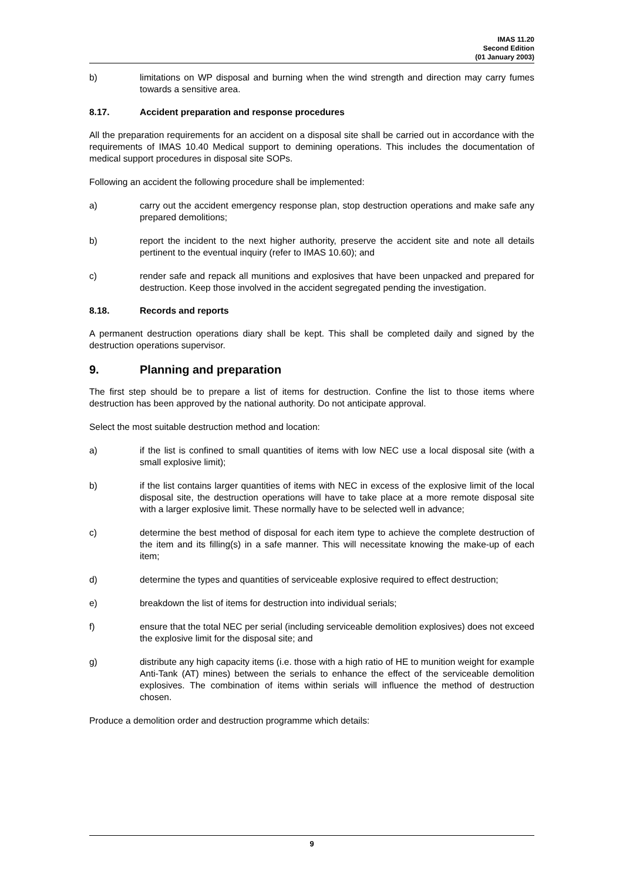IMAS 11.20
Second Edition
(01 January 2003)
b) limitations on WP disposal and burning when the wind strength and direction may carry fumes towards a sensitive area.
8.17. Accident preparation and response procedures
All the preparation requirements for an accident on a disposal site shall be carried out in accordance with the requirements of IMAS 10.40 Medical support to demining operations. This includes the documentation of medical support procedures in disposal site SOPs.
Following an accident the following procedure shall be implemented:
a) carry out the accident emergency response plan, stop destruction operations and make safe any prepared demolitions;
b) report the incident to the next higher authority, preserve the accident site and note all details pertinent to the eventual inquiry (refer to IMAS 10.60); and
c) render safe and repack all munitions and explosives that have been unpacked and prepared for destruction. Keep those involved in the accident segregated pending the investigation.
8.18. Records and reports
A permanent destruction operations diary shall be kept. This shall be completed daily and signed by the destruction operations supervisor.
9. Planning and preparation
The first step should be to prepare a list of items for destruction. Confine the list to those items where destruction has been approved by the national authority. Do not anticipate approval.
Select the most suitable destruction method and location:
a) if the list is confined to small quantities of items with low NEC use a local disposal site (with a small explosive limit);
b) if the list contains larger quantities of items with NEC in excess of the explosive limit of the local disposal site, the destruction operations will have to take place at a more remote disposal site with a larger explosive limit. These normally have to be selected well in advance;
c) determine the best method of disposal for each item type to achieve the complete destruction of the item and its filling(s) in a safe manner. This will necessitate knowing the make-up of each item;
d) determine the types and quantities of serviceable explosive required to effect destruction;
e) breakdown the list of items for destruction into individual serials;
f) ensure that the total NEC per serial (including serviceable demolition explosives) does not exceed the explosive limit for the disposal site; and
g) distribute any high capacity items (i.e. those with a high ratio of HE to munition weight for example Anti-Tank (AT) mines) between the serials to enhance the effect of the serviceable demolition explosives. The combination of items within serials will influence the method of destruction chosen.
Produce a demolition order and destruction programme which details:
9